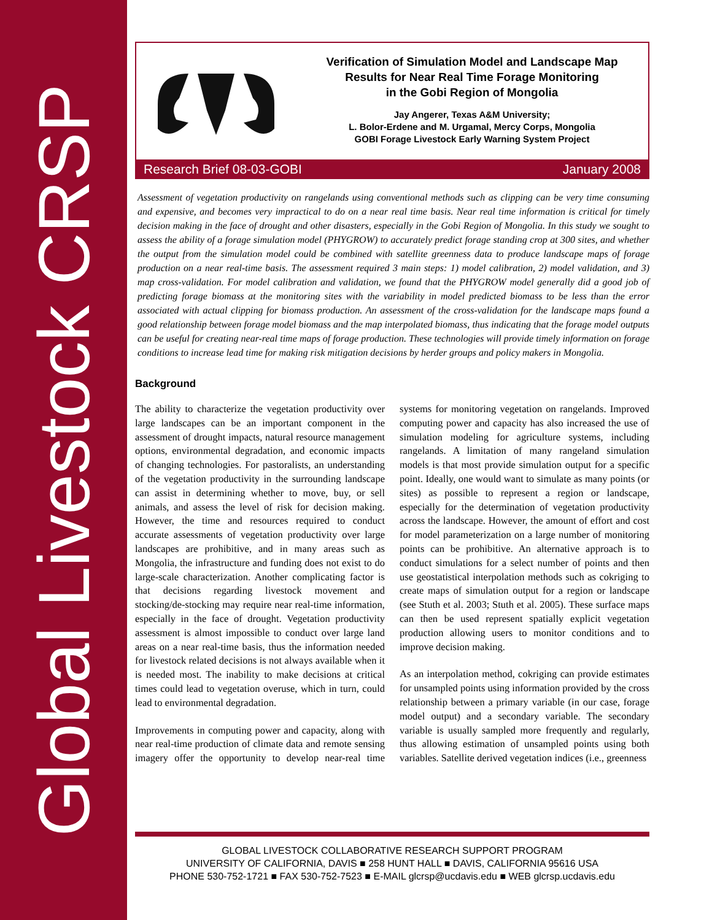Global Livestock CRSP
Verification of Simulation Model and Landscape Map
Results for Near Real Time Forage Monitoring
in the Gobi Region of Mongolia
Jay Angerer, Texas A&M University;
L. Bolor-Erdene and M. Urgamal, Mercy Corps, Mongolia
GOBI Forage Livestock Early Warning System Project
Research Brief 08-03-GOBI January 2008
Assessment of vegetation productivity on rangelands using conventional methods such as clipping can be very time consuming and expensive, and becomes very impractical to do on a near real time basis. Near real time information is critical for timely decision making in the face of drought and other disasters, especially in the Gobi Region of Mongolia. In this study we sought to assess the ability of a forage simulation model (PHYGROW) to accurately predict forage standing crop at 300 sites, and whether the output from the simulation model could be combined with satellite greenness data to produce landscape maps of forage production on a near real-time basis. The assessment required 3 main steps: 1) model calibration, 2) model validation, and 3) map cross-validation. For model calibration and validation, we found that the PHYGROW model generally did a good job of predicting forage biomass at the monitoring sites with the variability in model predicted biomass to be less than the error associated with actual clipping for biomass production. An assessment of the cross-validation for the landscape maps found a good relationship between forage model biomass and the map interpolated biomass, thus indicating that the forage model outputs can be useful for creating near-real time maps of forage production. These technologies will provide timely information on forage conditions to increase lead time for making risk mitigation decisions by herder groups and policy makers in Mongolia.
Background
The ability to characterize the vegetation productivity over large landscapes can be an important component in the assessment of drought impacts, natural resource management options, environmental degradation, and economic impacts of changing technologies. For pastoralists, an understanding of the vegetation productivity in the surrounding landscape can assist in determining whether to move, buy, or sell animals, and assess the level of risk for decision making. However, the time and resources required to conduct accurate assessments of vegetation productivity over large landscapes are prohibitive, and in many areas such as Mongolia, the infrastructure and funding does not exist to do large-scale characterization. Another complicating factor is that decisions regarding livestock movement and stocking/de-stocking may require near real-time information, especially in the face of drought. Vegetation productivity assessment is almost impossible to conduct over large land areas on a near real-time basis, thus the information needed for livestock related decisions is not always available when it is needed most. The inability to make decisions at critical times could lead to vegetation overuse, which in turn, could lead to environmental degradation.
Improvements in computing power and capacity, along with near real-time production of climate data and remote sensing imagery offer the opportunity to develop near-real time systems for monitoring vegetation on rangelands. Improved computing power and capacity has also increased the use of simulation modeling for agriculture systems, including rangelands. A limitation of many rangeland simulation models is that most provide simulation output for a specific point. Ideally, one would want to simulate as many points (or sites) as possible to represent a region or landscape, especially for the determination of vegetation productivity across the landscape. However, the amount of effort and cost for model parameterization on a large number of monitoring points can be prohibitive. An alternative approach is to conduct simulations for a select number of points and then use geostatistical interpolation methods such as cokriging to create maps of simulation output for a region or landscape (see Stuth et al. 2003; Stuth et al. 2005). These surface maps can then be used represent spatially explicit vegetation production allowing users to monitor conditions and to improve decision making.
As an interpolation method, cokriging can provide estimates for unsampled points using information provided by the cross relationship between a primary variable (in our case, forage model output) and a secondary variable. The secondary variable is usually sampled more frequently and regularly, thus allowing estimation of unsampled points using both variables. Satellite derived vegetation indices (i.e., greenness
GLOBAL LIVESTOCK COLLABORATIVE RESEARCH SUPPORT PROGRAM
UNIVERSITY OF CALIFORNIA, DAVIS ■ 258 HUNT HALL ■ DAVIS, CALIFORNIA 95616 USA
PHONE 530-752-1721 ■ FAX 530-752-7523 ■ E-MAIL glcrsp@ucdavis.edu ■ WEB glcrsp.ucdavis.edu